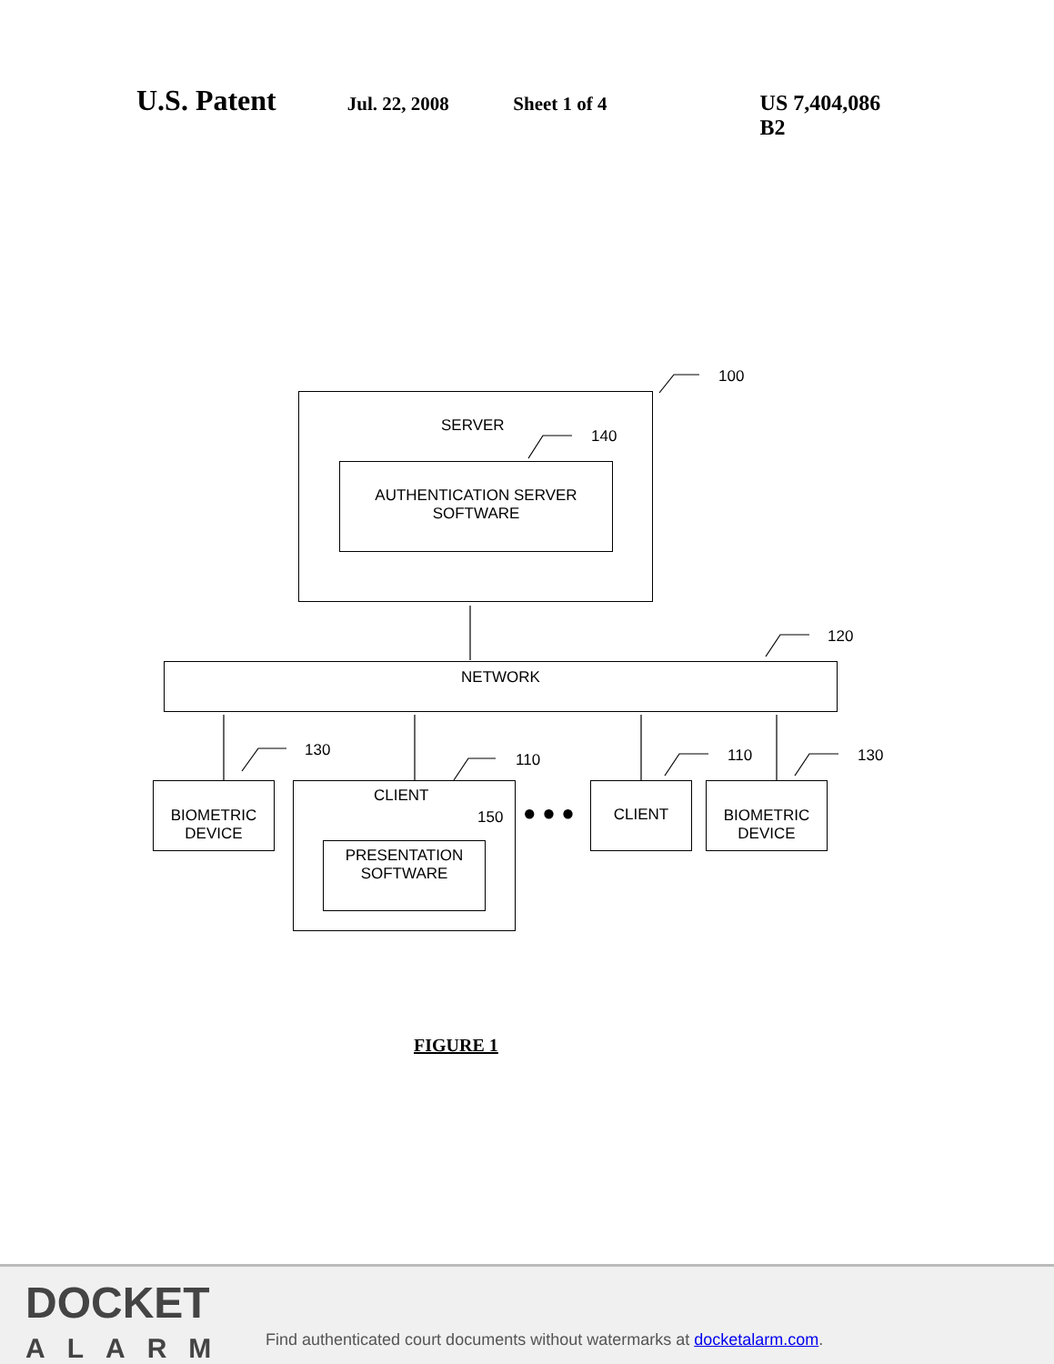U.S. Patent Jul. 22, 2008 Sheet 1 of 4 US 7,404,086 B2
SERVER
140
100
AUTHENTICATION SERVER
SOFTWARE
120
NETWORK
130
110 110 130
BIOMETRIC
DEVICE
CLIENT
150
PRESENTATION
SOFTWARE
● ● ●
CLIENT
BIOMETRIC
DEVICE
FIGURE 1
DOCKET
ALARM
Find authenticated court documents without watermarks at docketalarm.com.